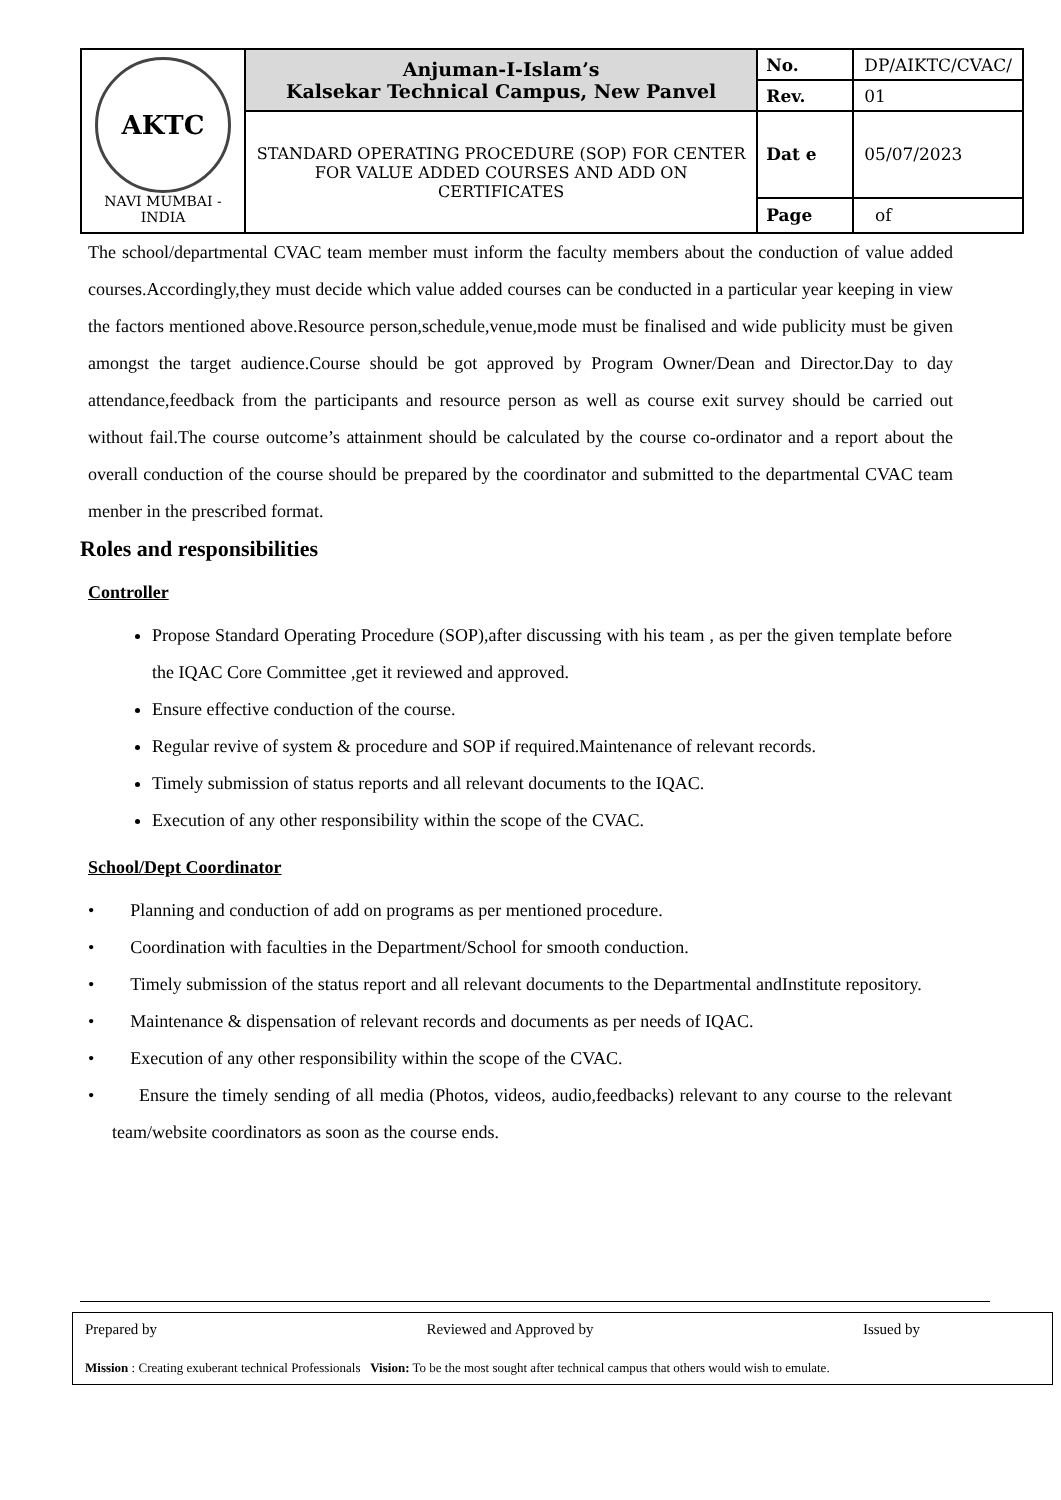| AKTC NAVI MUMBAI - INDIA | Anjuman-I-Islam’s Kalsekar Technical Campus, New Panvel | No. | DP/AIKTC/CVAC/ |
| | | Rev. | 01 |
| | STANDARD OPERATING PROCEDURE (SOP) FOR CENTER FOR VALUE ADDED COURSES AND ADD ON CERTIFICATES | Dat e | 05/07/2023 |
| | | Page | of |
The school/departmental CVAC team member must inform the faculty members about the conduction of value added courses.Accordingly,they must decide which value added courses can be conducted in a particular year keeping in view the factors mentioned above.Resource person,schedule,venue,mode must be finalised and wide publicity must be given amongst the target audience.Course should be got approved by Program Owner/Dean and Director.Day to day attendance,feedback from the participants and resource person as well as course exit survey should be carried out without fail.The course outcome’s attainment should be calculated by the course co-ordinator and a report about the overall conduction of the course should be prepared by the coordinator and submitted to the departmental CVAC team menber in the prescribed format.
Roles and responsibilities
Controller
Propose Standard Operating Procedure (SOP),after discussing with his team , as per the given template before the IQAC Core Committee ,get it reviewed and approved.
Ensure effective conduction of the course.
Regular revive of system & procedure and SOP if required.Maintenance of relevant records.
Timely submission of status reports and all relevant documents to the IQAC.
Execution of any other responsibility within the scope of the CVAC.
School/Dept Coordinator
• Planning and conduction of add on programs as per mentioned procedure.
• Coordination with faculties in the Department/School for smooth conduction.
• Timely submission of the status report and all relevant documents to the Departmental andInstitute repository.
• Maintenance & dispensation of relevant records and documents as per needs of IQAC.
• Execution of any other responsibility within the scope of the CVAC.
• Ensure the timely sending of all media (Photos, videos, audio,feedbacks) relevant to any course to the relevant team/website coordinators as soon as the course ends.
Prepared by Reviewed and Approved by Issued by
Mission : Creating exuberant technical Professionals Vision: To be the most sought after technical campus that others would wish to emulate.